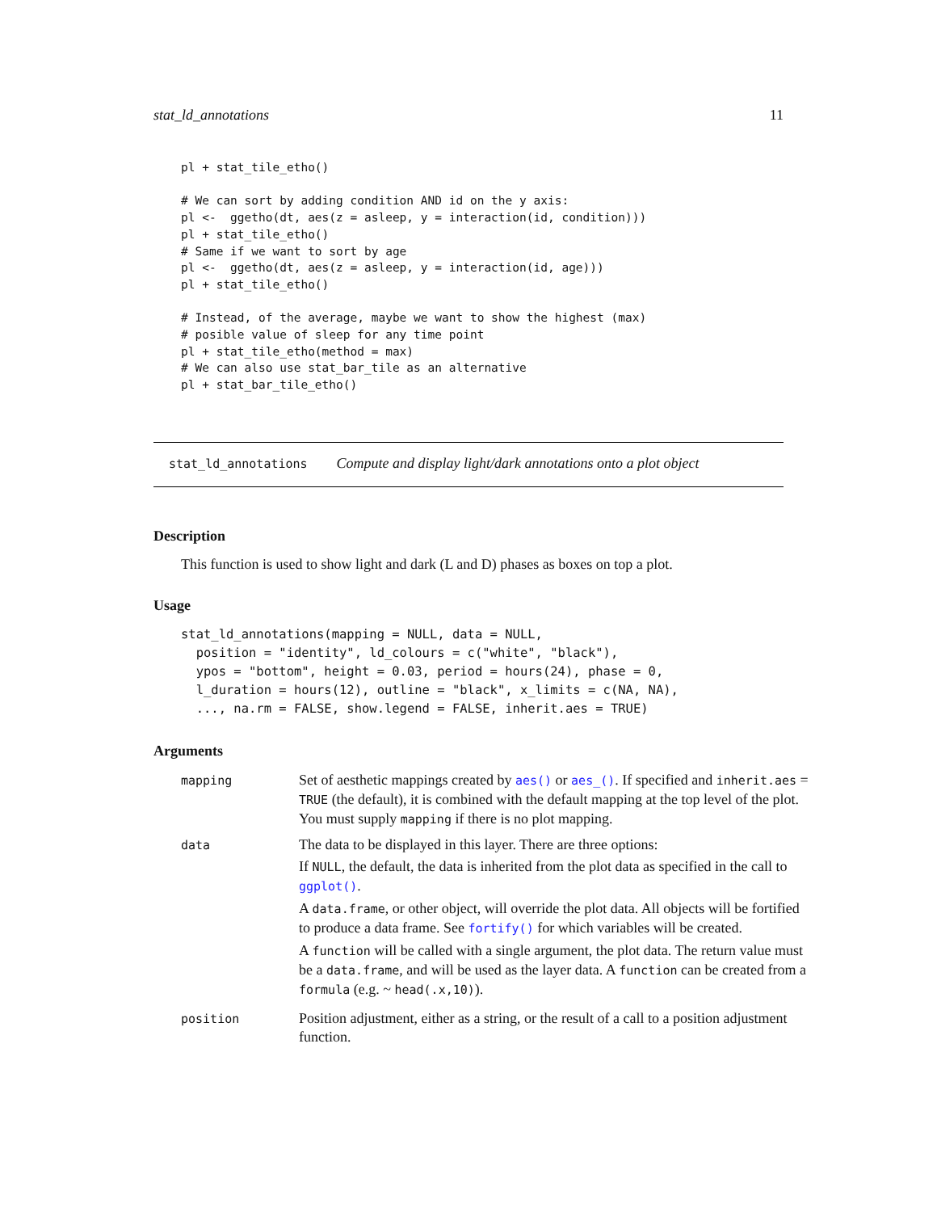stat_ld_annotations 11
pl + stat_tile_etho()

# We can sort by adding condition AND id on the y axis:
pl <-  ggetho(dt, aes(z = asleep, y = interaction(id, condition)))
pl + stat_tile_etho()
# Same if we want to sort by age
pl <-  ggetho(dt, aes(z = asleep, y = interaction(id, age)))
pl + stat_tile_etho()

# Instead, of the average, maybe we want to show the highest (max)
# posible value of sleep for any time point
pl + stat_tile_etho(method = max)
# We can also use stat_bar_tile as an alternative
pl + stat_bar_tile_etho()
stat_ld_annotations Compute and display light/dark annotations onto a plot object
Description
This function is used to show light and dark (L and D) phases as boxes on top a plot.
Usage
stat_ld_annotations(mapping = NULL, data = NULL,
  position = "identity", ld_colours = c("white", "black"),
  ypos = "bottom", height = 0.03, period = hours(24), phase = 0,
  l_duration = hours(12), outline = "black", x_limits = c(NA, NA),
  ..., na.rm = FALSE, show.legend = FALSE, inherit.aes = TRUE)
Arguments
| mapping | Set of aesthetic mappings created by aes() or aes_() . If specified and inherit.aes = TRUE (the default), it is combined with the default mapping at the top level of the plot. You must supply mapping if there is no plot mapping. |
| data | The data to be displayed in this layer. There are three options: If NULL , the default, the data is inherited from the plot data as specified in the call to ggplot() . A data.frame , or other object, will override the plot data. All objects will be fortified to produce a data frame. See fortify() for which variables will be created. A function will be called with a single argument, the plot data. The return value must be a data.frame , and will be used as the layer data. A function can be created from a formula (e.g. ~ head(.x,10) ). |
| position | Position adjustment, either as a string, or the result of a call to a position adjustment function. |